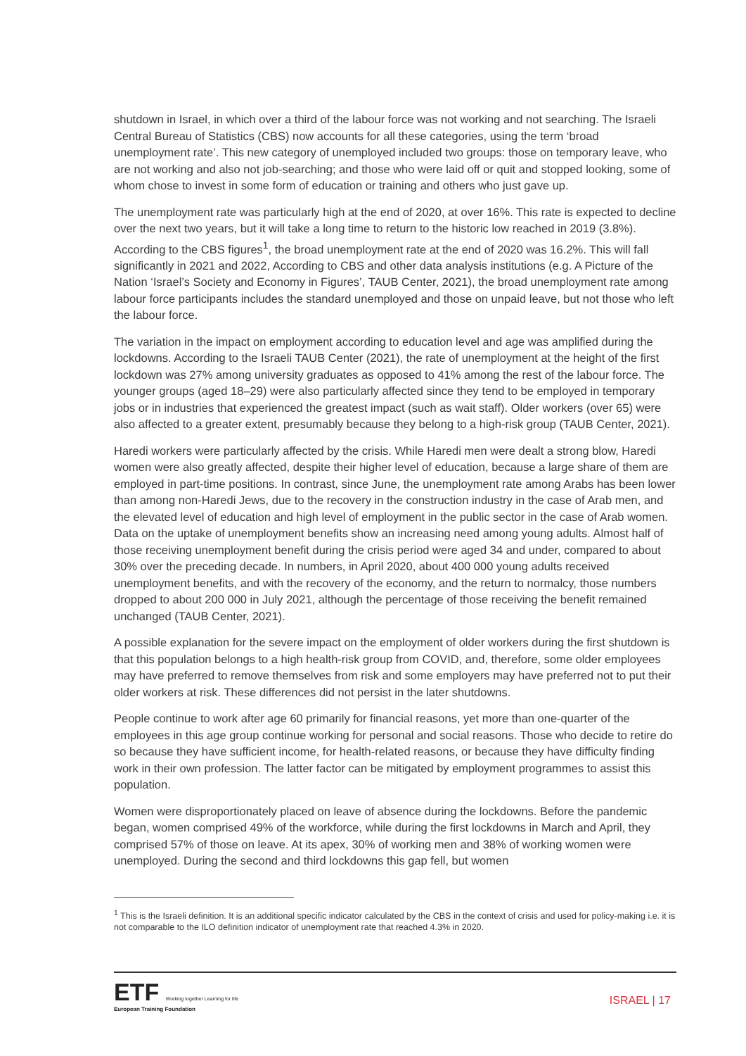shutdown in Israel, in which over a third of the labour force was not working and not searching. The Israeli Central Bureau of Statistics (CBS) now accounts for all these categories, using the term ‘broad unemployment rate’. This new category of unemployed included two groups: those on temporary leave, who are not working and also not job-searching; and those who were laid off or quit and stopped looking, some of whom chose to invest in some form of education or training and others who just gave up.
The unemployment rate was particularly high at the end of 2020, at over 16%. This rate is expected to decline over the next two years, but it will take a long time to return to the historic low reached in 2019 (3.8%). According to the CBS figures<sup>1</sup>, the broad unemployment rate at the end of 2020 was 16.2%. This will fall significantly in 2021 and 2022, According to CBS and other data analysis institutions (e.g. A Picture of the Nation ‘Israel’s Society and Economy in Figures’, TAUB Center, 2021), the broad unemployment rate among labour force participants includes the standard unemployed and those on unpaid leave, but not those who left the labour force.
The variation in the impact on employment according to education level and age was amplified during the lockdowns. According to the Israeli TAUB Center (2021), the rate of unemployment at the height of the first lockdown was 27% among university graduates as opposed to 41% among the rest of the labour force. The younger groups (aged 18–29) were also particularly affected since they tend to be employed in temporary jobs or in industries that experienced the greatest impact (such as wait staff). Older workers (over 65) were also affected to a greater extent, presumably because they belong to a high-risk group (TAUB Center, 2021).
Haredi workers were particularly affected by the crisis. While Haredi men were dealt a strong blow, Haredi women were also greatly affected, despite their higher level of education, because a large share of them are employed in part-time positions. In contrast, since June, the unemployment rate among Arabs has been lower than among non-Haredi Jews, due to the recovery in the construction industry in the case of Arab men, and the elevated level of education and high level of employment in the public sector in the case of Arab women. Data on the uptake of unemployment benefits show an increasing need among young adults. Almost half of those receiving unemployment benefit during the crisis period were aged 34 and under, compared to about 30% over the preceding decade. In numbers, in April 2020, about 400 000 young adults received unemployment benefits, and with the recovery of the economy, and the return to normalcy, those numbers dropped to about 200 000 in July 2021, although the percentage of those receiving the benefit remained unchanged (TAUB Center, 2021).
A possible explanation for the severe impact on the employment of older workers during the first shutdown is that this population belongs to a high health-risk group from COVID, and, therefore, some older employees may have preferred to remove themselves from risk and some employers may have preferred not to put their older workers at risk. These differences did not persist in the later shutdowns.
People continue to work after age 60 primarily for financial reasons, yet more than one-quarter of the employees in this age group continue working for personal and social reasons. Those who decide to retire do so because they have sufficient income, for health-related reasons, or because they have difficulty finding work in their own profession. The latter factor can be mitigated by employment programmes to assist this population.
Women were disproportionately placed on leave of absence during the lockdowns. Before the pandemic began, women comprised 49% of the workforce, while during the first lockdowns in March and April, they comprised 57% of those on leave. At its apex, 30% of working men and 38% of working women were unemployed. During the second and third lockdowns this gap fell, but women
<sup>1</sup> This is the Israeli definition. It is an additional specific indicator calculated by the CBS in the context of crisis and used for policy-making i.e. it is not comparable to the ILO definition indicator of unemployment rate that reached 4.3% in 2020.
ETF Working together Learning for life
European Training Foundation
ISRAEL | 17